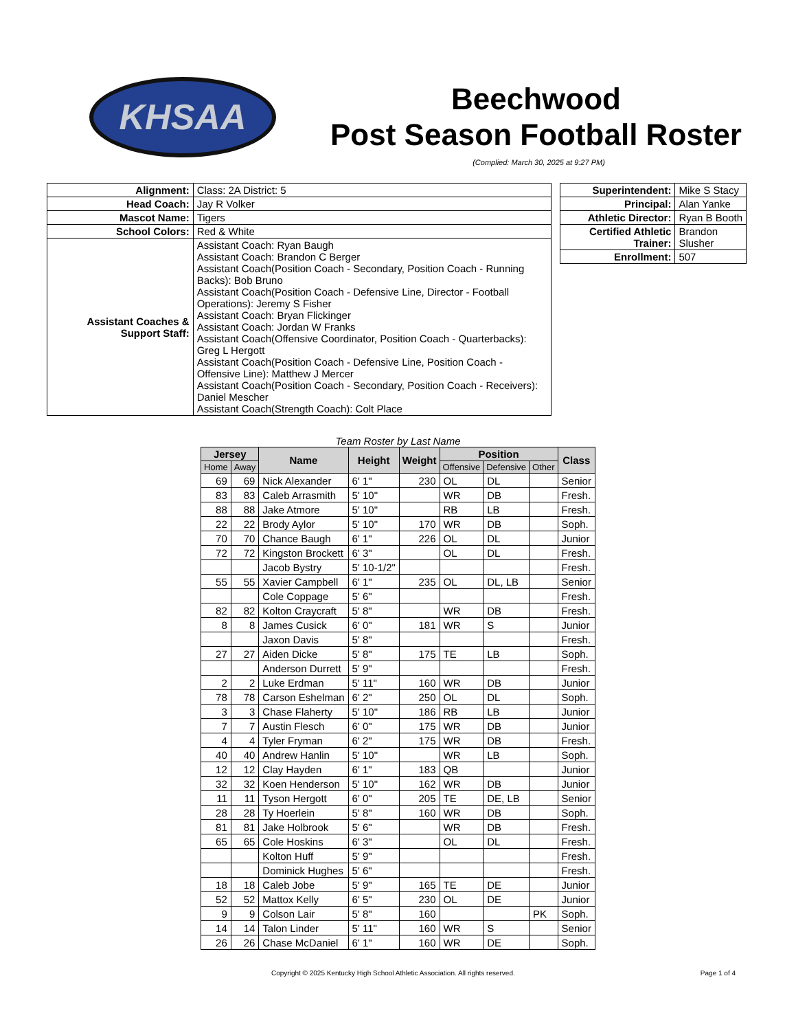KHSAA
Beechwood
Post Season Football Roster
(Complied: March 30, 2025 at 9:27 PM)
| Alignment: | Class: 2A District: 5 |
| Head Coach: | Jay R Volker |
| Mascot Name: | Tigers |
| School Colors: | Red & White |
| Assistant Coaches & Support Staff: | Assistant Coach: Ryan Baugh Assistant Coach: Brandon C Berger Assistant Coach(Position Coach - Secondary, Position Coach - Running Backs): Bob Bruno Assistant Coach(Position Coach - Defensive Line, Director - Football Operations): Jeremy S Fisher Assistant Coach: Bryan Flickinger Assistant Coach: Jordan W Franks Assistant Coach(Offensive Coordinator, Position Coach - Quarterbacks): Greg L Hergott Assistant Coach(Position Coach - Defensive Line, Position Coach - Offensive Line): Matthew J Mercer Assistant Coach(Position Coach - Secondary, Position Coach - Receivers): Daniel Mescher Assistant Coach(Strength Coach): Colt Place |
| Superintendent: | Mike S Stacy |
| Principal: | Alan Yanke |
| Athletic Director: | Ryan B Booth |
| Certified Athletic Trainer: | Brandon Slusher |
| Enrollment: | 507 |
Team Roster by Last Name
| Jersey | | Name | Height | Weight | Position | | | Class |
| --- | --- | --- | --- | --- | --- | --- | --- | --- |
| Home | Away | | | | Offensive | Defensive | Other | |
| 69 | 69 | Nick Alexander | 6' 1" | 230 | OL | DL | | Senior |
| 83 | 83 | Caleb Arrasmith | 5' 10" | | WR | DB | | Fresh. |
| 88 | 88 | Jake Atmore | 5' 10" | | RB | LB | | Fresh. |
| 22 | 22 | Brody Aylor | 5' 10" | 170 | WR | DB | | Soph. |
| 70 | 70 | Chance Baugh | 6' 1" | 226 | OL | DL | | Junior |
| 72 | 72 | Kingston Brockett | 6' 3" | | OL | DL | | Fresh. |
| | | Jacob Bystry | 5' 10-1/2" | | | | | Fresh. |
| 55 | 55 | Xavier Campbell | 6' 1" | 235 | OL | DL, LB | | Senior |
| | | Cole Coppage | 5' 6" | | | | | Fresh. |
| 82 | 82 | Kolton Craycraft | 5' 8" | | WR | DB | | Fresh. |
| 8 | 8 | James Cusick | 6' 0" | 181 | WR | S | | Junior |
| | | Jaxon Davis | 5' 8" | | | | | Fresh. |
| 27 | 27 | Aiden Dicke | 5' 8" | 175 | TE | LB | | Soph. |
| | | Anderson Durrett | 5' 9" | | | | | Fresh. |
| 2 | 2 | Luke Erdman | 5' 11" | 160 | WR | DB | | Junior |
| 78 | 78 | Carson Eshelman | 6' 2" | 250 | OL | DL | | Soph. |
| 3 | 3 | Chase Flaherty | 5' 10" | 186 | RB | LB | | Junior |
| 7 | 7 | Austin Flesch | 6' 0" | 175 | WR | DB | | Junior |
| 4 | 4 | Tyler Fryman | 6' 2" | 175 | WR | DB | | Fresh. |
| 40 | 40 | Andrew Hanlin | 5' 10" | | WR | LB | | Soph. |
| 12 | 12 | Clay Hayden | 6' 1" | 183 | QB | | | Junior |
| 32 | 32 | Koen Henderson | 5' 10" | 162 | WR | DB | | Junior |
| 11 | 11 | Tyson Hergott | 6' 0" | 205 | TE | DE, LB | | Senior |
| 28 | 28 | Ty Hoerlein | 5' 8" | 160 | WR | DB | | Soph. |
| 81 | 81 | Jake Holbrook | 5' 6" | | WR | DB | | Fresh. |
| 65 | 65 | Cole Hoskins | 6' 3" | | OL | DL | | Fresh. |
| | | Kolton Huff | 5' 9" | | | | | Fresh. |
| | | Dominick Hughes | 5' 6" | | | | | Fresh. |
| 18 | 18 | Caleb Jobe | 5' 9" | 165 | TE | DE | | Junior |
| 52 | 52 | Mattox Kelly | 6' 5" | 230 | OL | DE | | Junior |
| 9 | 9 | Colson Lair | 5' 8" | 160 | | | PK | Soph. |
| 14 | 14 | Talon Linder | 5' 11" | 160 | WR | S | | Senior |
| 26 | 26 | Chase McDaniel | 6' 1" | 160 | WR | DE | | Soph. |
Copyright © 2025 Kentucky High School Athletic Association. All rights reserved. Page 1 of 4